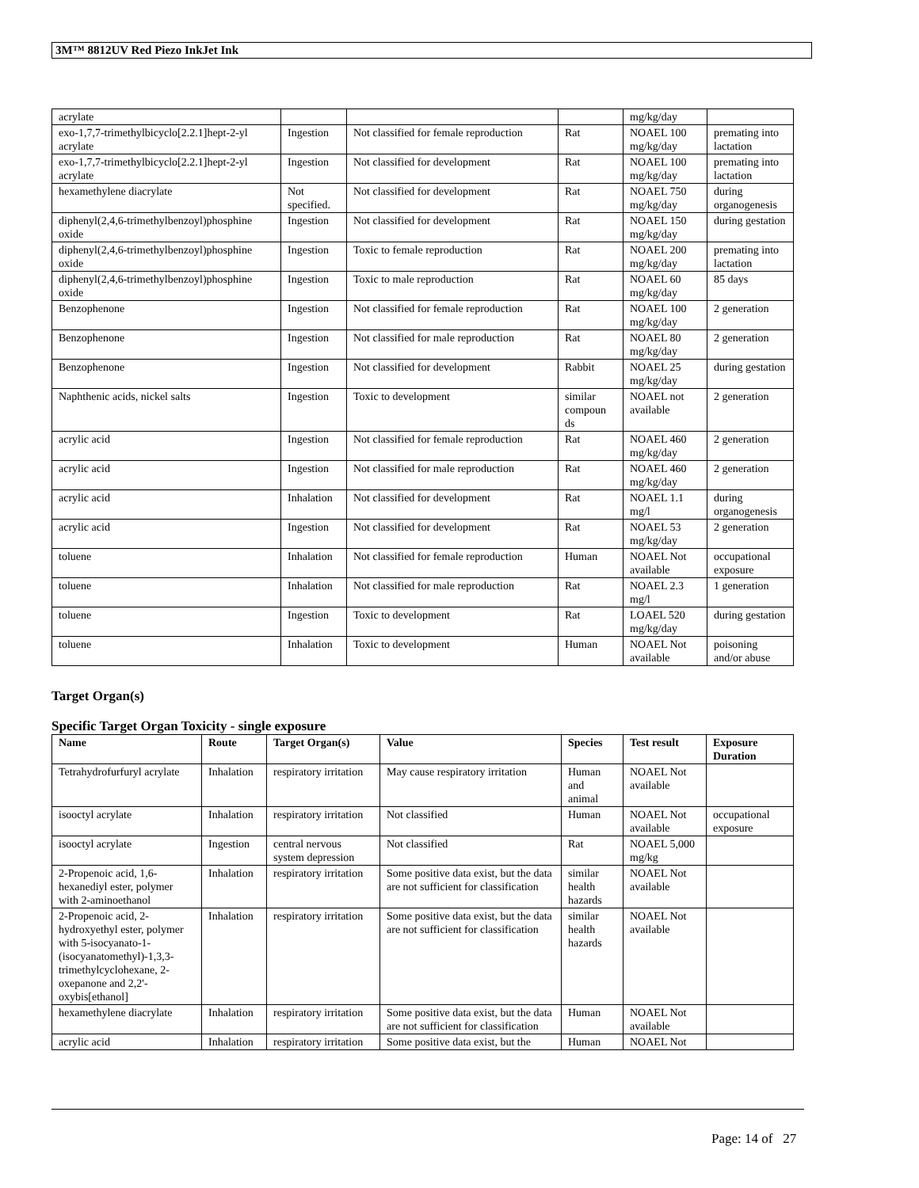3M™ 8812UV Red Piezo InkJet Ink
| acrylate | | | | mg/kg/day | |
| exo-1,7,7-trimethylbicyclo[2.2.1]hept-2-yl acrylate | Ingestion | Not classified for female reproduction | Rat | NOAEL 100 mg/kg/day | premating into lactation |
| exo-1,7,7-trimethylbicyclo[2.2.1]hept-2-yl acrylate | Ingestion | Not classified for development | Rat | NOAEL 100 mg/kg/day | premating into lactation |
| hexamethylene diacrylate | Not specified. | Not classified for development | Rat | NOAEL 750 mg/kg/day | during organogenesis |
| diphenyl(2,4,6-trimethylbenzoyl)phosphine oxide | Ingestion | Not classified for development | Rat | NOAEL 150 mg/kg/day | during gestation |
| diphenyl(2,4,6-trimethylbenzoyl)phosphine oxide | Ingestion | Toxic to female reproduction | Rat | NOAEL 200 mg/kg/day | premating into lactation |
| diphenyl(2,4,6-trimethylbenzoyl)phosphine oxide | Ingestion | Toxic to male reproduction | Rat | NOAEL 60 mg/kg/day | 85 days |
| Benzophenone | Ingestion | Not classified for female reproduction | Rat | NOAEL 100 mg/kg/day | 2 generation |
| Benzophenone | Ingestion | Not classified for male reproduction | Rat | NOAEL 80 mg/kg/day | 2 generation |
| Benzophenone | Ingestion | Not classified for development | Rabbit | NOAEL 25 mg/kg/day | during gestation |
| Naphthenic acids, nickel salts | Ingestion | Toxic to development | similar compoun ds | NOAEL not available | 2 generation |
| acrylic acid | Ingestion | Not classified for female reproduction | Rat | NOAEL 460 mg/kg/day | 2 generation |
| acrylic acid | Ingestion | Not classified for male reproduction | Rat | NOAEL 460 mg/kg/day | 2 generation |
| acrylic acid | Inhalation | Not classified for development | Rat | NOAEL 1.1 mg/l | during organogenesis |
| acrylic acid | Ingestion | Not classified for development | Rat | NOAEL 53 mg/kg/day | 2 generation |
| toluene | Inhalation | Not classified for female reproduction | Human | NOAEL Not available | occupational exposure |
| toluene | Inhalation | Not classified for male reproduction | Rat | NOAEL 2.3 mg/l | 1 generation |
| toluene | Ingestion | Toxic to development | Rat | LOAEL 520 mg/kg/day | during gestation |
| toluene | Inhalation | Toxic to development | Human | NOAEL Not available | poisoning and/or abuse |
Target Organ(s)
Specific Target Organ Toxicity - single exposure
| Name | Route | Target Organ(s) | Value | Species | Test result | Exposure Duration |
| --- | --- | --- | --- | --- | --- | --- |
| Tetrahydrofurfuryl acrylate | Inhalation | respiratory irritation | May cause respiratory irritation | Human and animal | NOAEL Not available | |
| isooctyl acrylate | Inhalation | respiratory irritation | Not classified | Human | NOAEL Not available | occupational exposure |
| isooctyl acrylate | Ingestion | central nervous system depression | Not classified | Rat | NOAEL 5,000 mg/kg | |
| 2-Propenoic acid, 1,6-hexanediyl ester, polymer with 2-aminoethanol | Inhalation | respiratory irritation | Some positive data exist, but the data are not sufficient for classification | similar health hazards | NOAEL Not available | |
| 2-Propenoic acid, 2-hydroxyethyl ester, polymer with 5-isocyanato-1-(isocyanatomethyl)-1,3,3-trimethylcyclohexane, 2-oxepanone and 2,2'-oxybis[ethanol] | Inhalation | respiratory irritation | Some positive data exist, but the data are not sufficient for classification | similar health hazards | NOAEL Not available | |
| hexamethylene diacrylate | Inhalation | respiratory irritation | Some positive data exist, but the data are not sufficient for classification | Human | NOAEL Not available | |
| acrylic acid | Inhalation | respiratory irritation | Some positive data exist, but the | Human | NOAEL Not | |
Page: 14 of 27